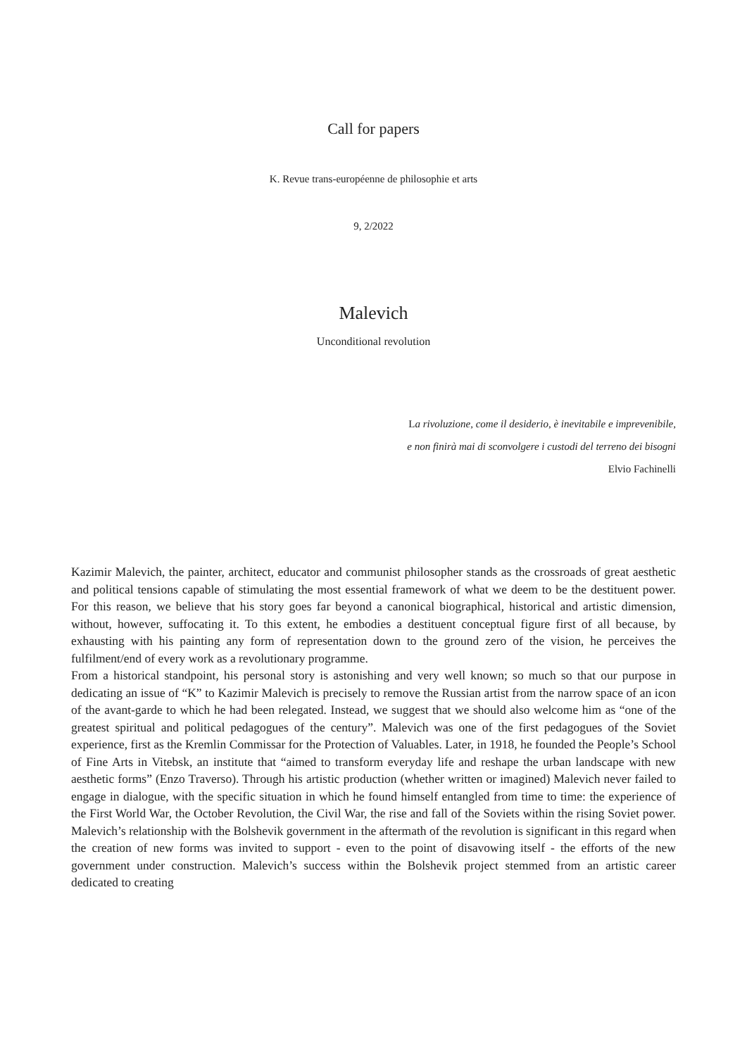Call for papers
K. Revue trans-européenne de philosophie et arts
9, 2/2022
Malevich
Unconditional revolution
La rivoluzione, come il desiderio, è inevitabile e imprevenibile,
e non finirà mai di sconvolgere i custodi del terreno dei bisogni
Elvio Fachinelli
Kazimir Malevich, the painter, architect, educator and communist philosopher stands as the crossroads of great aesthetic and political tensions capable of stimulating the most essential framework of what we deem to be the destituent power. For this reason, we believe that his story goes far beyond a canonical biographical, historical and artistic dimension, without, however, suffocating it. To this extent, he embodies a destituent conceptual figure first of all because, by exhausting with his painting any form of representation down to the ground zero of the vision, he perceives the fulfilment/end of every work as a revolutionary programme.
From a historical standpoint, his personal story is astonishing and very well known; so much so that our purpose in dedicating an issue of “K” to Kazimir Malevich is precisely to remove the Russian artist from the narrow space of an icon of the avant-garde to which he had been relegated. Instead, we suggest that we should also welcome him as “one of the greatest spiritual and political pedagogues of the century”. Malevich was one of the first pedagogues of the Soviet experience, first as the Kremlin Commissar for the Protection of Valuables. Later, in 1918, he founded the People’s School of Fine Arts in Vitebsk, an institute that “aimed to transform everyday life and reshape the urban landscape with new aesthetic forms” (Enzo Traverso). Through his artistic production (whether written or imagined) Malevich never failed to engage in dialogue, with the specific situation in which he found himself entangled from time to time: the experience of the First World War, the October Revolution, the Civil War, the rise and fall of the Soviets within the rising Soviet power. Malevich’s relationship with the Bolshevik government in the aftermath of the revolution is significant in this regard when the creation of new forms was invited to support - even to the point of disavowing itself - the efforts of the new government under construction. Malevich’s success within the Bolshevik project stemmed from an artistic career dedicated to creating